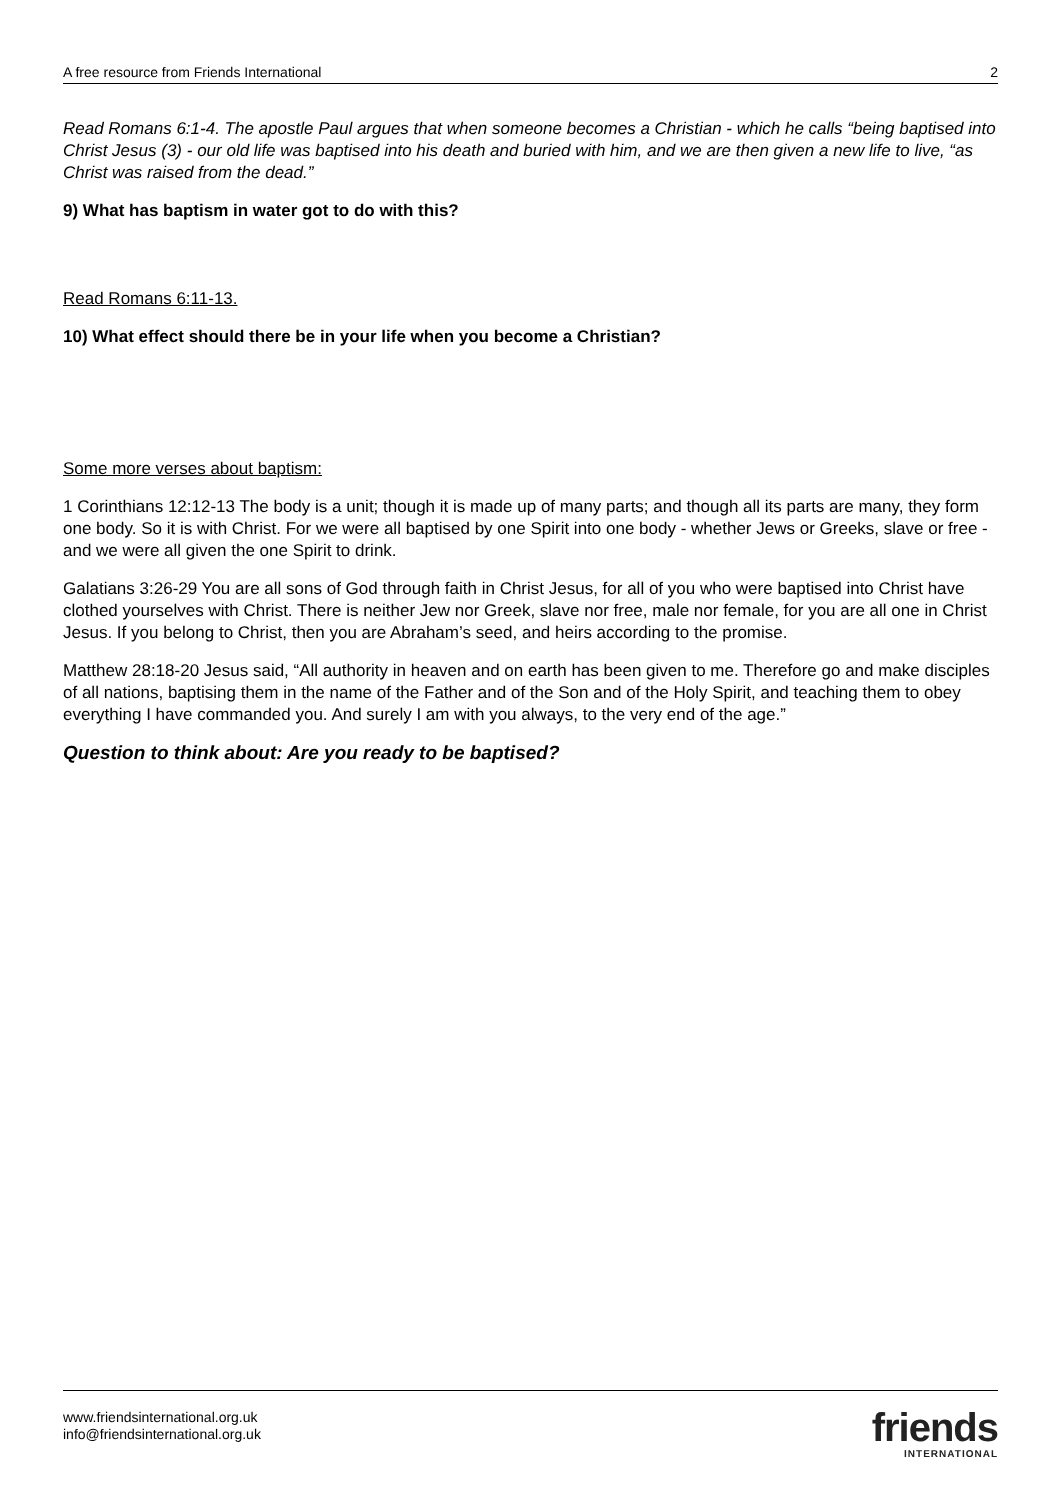A free resource from Friends International 2
Read Romans 6:1-4. The apostle Paul argues that when someone becomes a Christian - which he calls “being baptised into Christ Jesus (3) - our old life was baptised into his death and buried with him, and we are then given a new life to live, “as Christ was raised from the dead.”
9) What has baptism in water got to do with this?
Read Romans 6:11-13.
10) What effect should there be in your life when you become a Christian?
Some more verses about baptism:
1 Corinthians 12:12-13 The body is a unit; though it is made up of many parts; and though all its parts are many, they form one body. So it is with Christ. For we were all baptised by one Spirit into one body - whether Jews or Greeks, slave or free - and we were all given the one Spirit to drink.
Galatians 3:26-29 You are all sons of God through faith in Christ Jesus, for all of you who were baptised into Christ have clothed yourselves with Christ. There is neither Jew nor Greek, slave nor free, male nor female, for you are all one in Christ Jesus. If you belong to Christ, then you are Abraham’s seed, and heirs according to the promise.
Matthew 28:18-20 Jesus said, “All authority in heaven and on earth has been given to me. Therefore go and make disciples of all nations, baptising them in the name of the Father and of the Son and of the Holy Spirit, and teaching them to obey everything I have commanded you. And surely I am with you always, to the very end of the age.”
Question to think about: Are you ready to be baptised?
www.friendsinternational.org.uk
info@friendsinternational.org.uk
friends
INTERNATIONAL